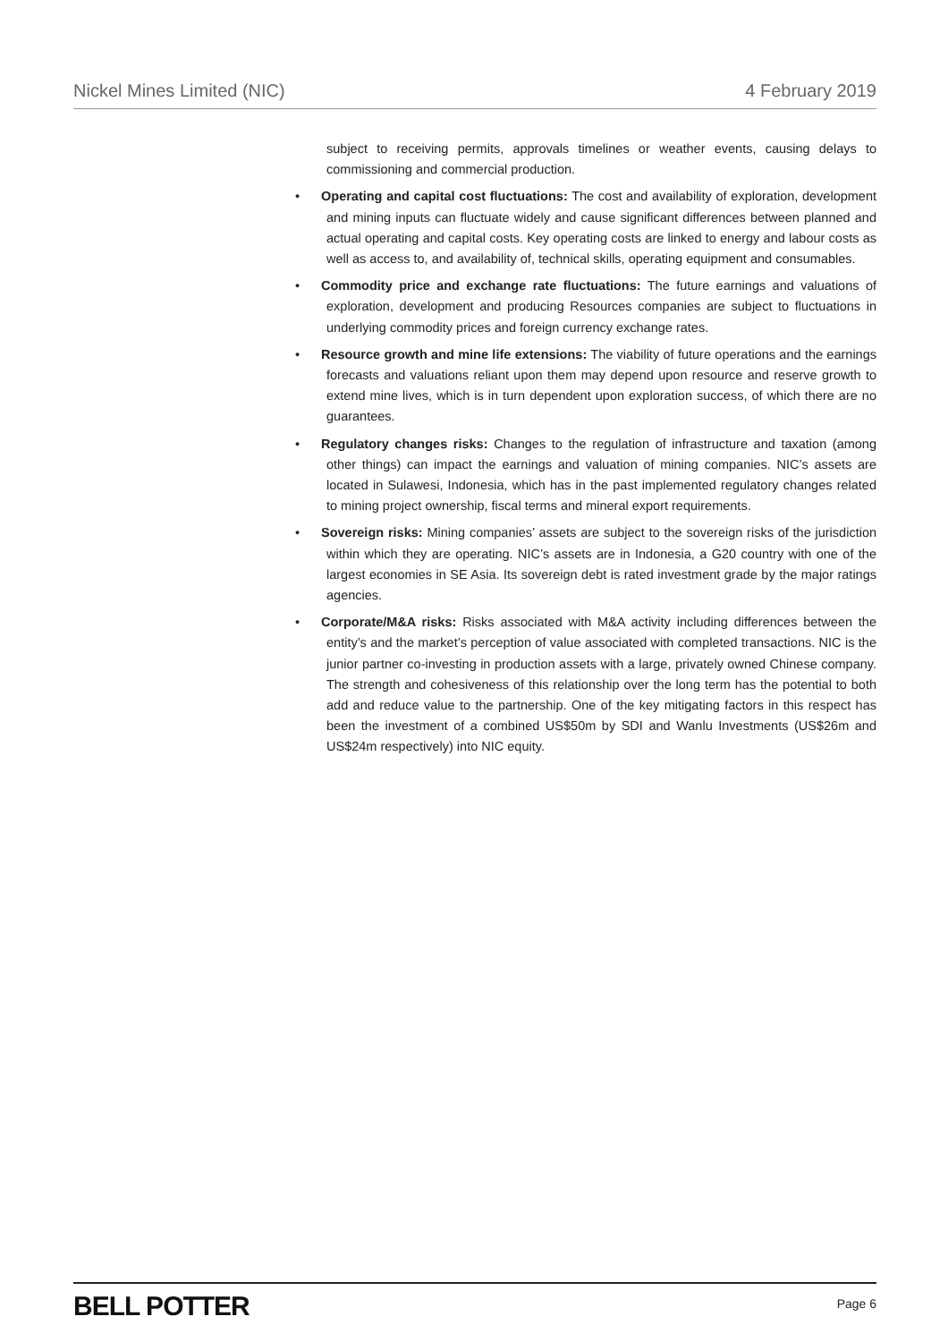Nickel Mines Limited (NIC) 4 February 2019
subject to receiving permits, approvals timelines or weather events, causing delays to commissioning and commercial production.
• Operating and capital cost fluctuations: The cost and availability of exploration, development and mining inputs can fluctuate widely and cause significant differences between planned and actual operating and capital costs. Key operating costs are linked to energy and labour costs as well as access to, and availability of, technical skills, operating equipment and consumables.
• Commodity price and exchange rate fluctuations: The future earnings and valuations of exploration, development and producing Resources companies are subject to fluctuations in underlying commodity prices and foreign currency exchange rates.
• Resource growth and mine life extensions: The viability of future operations and the earnings forecasts and valuations reliant upon them may depend upon resource and reserve growth to extend mine lives, which is in turn dependent upon exploration success, of which there are no guarantees.
• Regulatory changes risks: Changes to the regulation of infrastructure and taxation (among other things) can impact the earnings and valuation of mining companies. NIC’s assets are located in Sulawesi, Indonesia, which has in the past implemented regulatory changes related to mining project ownership, fiscal terms and mineral export requirements.
• Sovereign risks: Mining companies’ assets are subject to the sovereign risks of the jurisdiction within which they are operating. NIC’s assets are in Indonesia, a G20 country with one of the largest economies in SE Asia. Its sovereign debt is rated investment grade by the major ratings agencies.
• Corporate/M&A risks: Risks associated with M&A activity including differences between the entity’s and the market’s perception of value associated with completed transactions. NIC is the junior partner co-investing in production assets with a large, privately owned Chinese company. The strength and cohesiveness of this relationship over the long term has the potential to both add and reduce value to the partnership. One of the key mitigating factors in this respect has been the investment of a combined US$50m by SDI and Wanlu Investments (US$26m and US$24m respectively) into NIC equity.
BELL POTTER Page 6